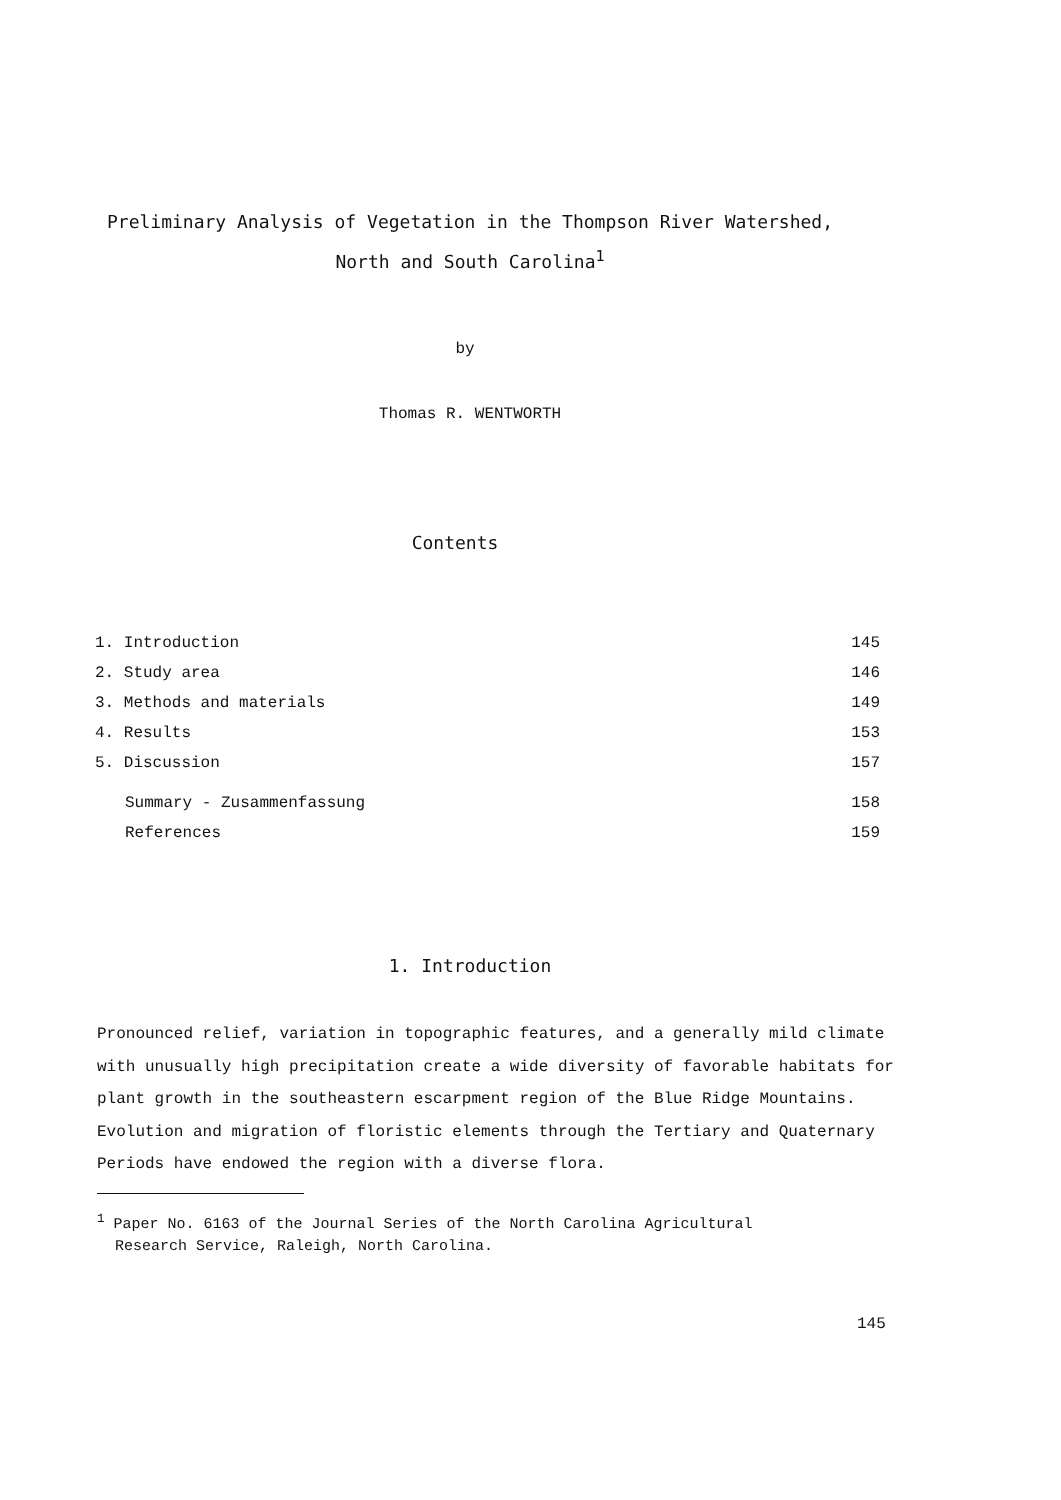Preliminary Analysis of Vegetation in the Thompson River Watershed,
North and South Carolina<sup>1</sup>
by
Thomas R. WENTWORTH
Contents
| 1. Introduction | 145 |
| 2. Study area | 146 |
| 3. Methods and materials | 149 |
| 4. Results | 153 |
| 5. Discussion | 157 |
| Summary - Zusammenfassung | 158 |
| References | 159 |
1. Introduction
Pronounced relief, variation in topographic features, and a generally mild climate with unusually high precipitation create a wide diversity of favorable habitats for plant growth in the southeastern escarpment region of the Blue Ridge Mountains. Evolution and migration of floristic elements through the Tertiary and Quaternary Periods have endowed the region with a diverse flora.
<sup>1</sup> Paper No. 6163 of the Journal Series of the North Carolina Agricultural
Research Service, Raleigh, North Carolina.
145